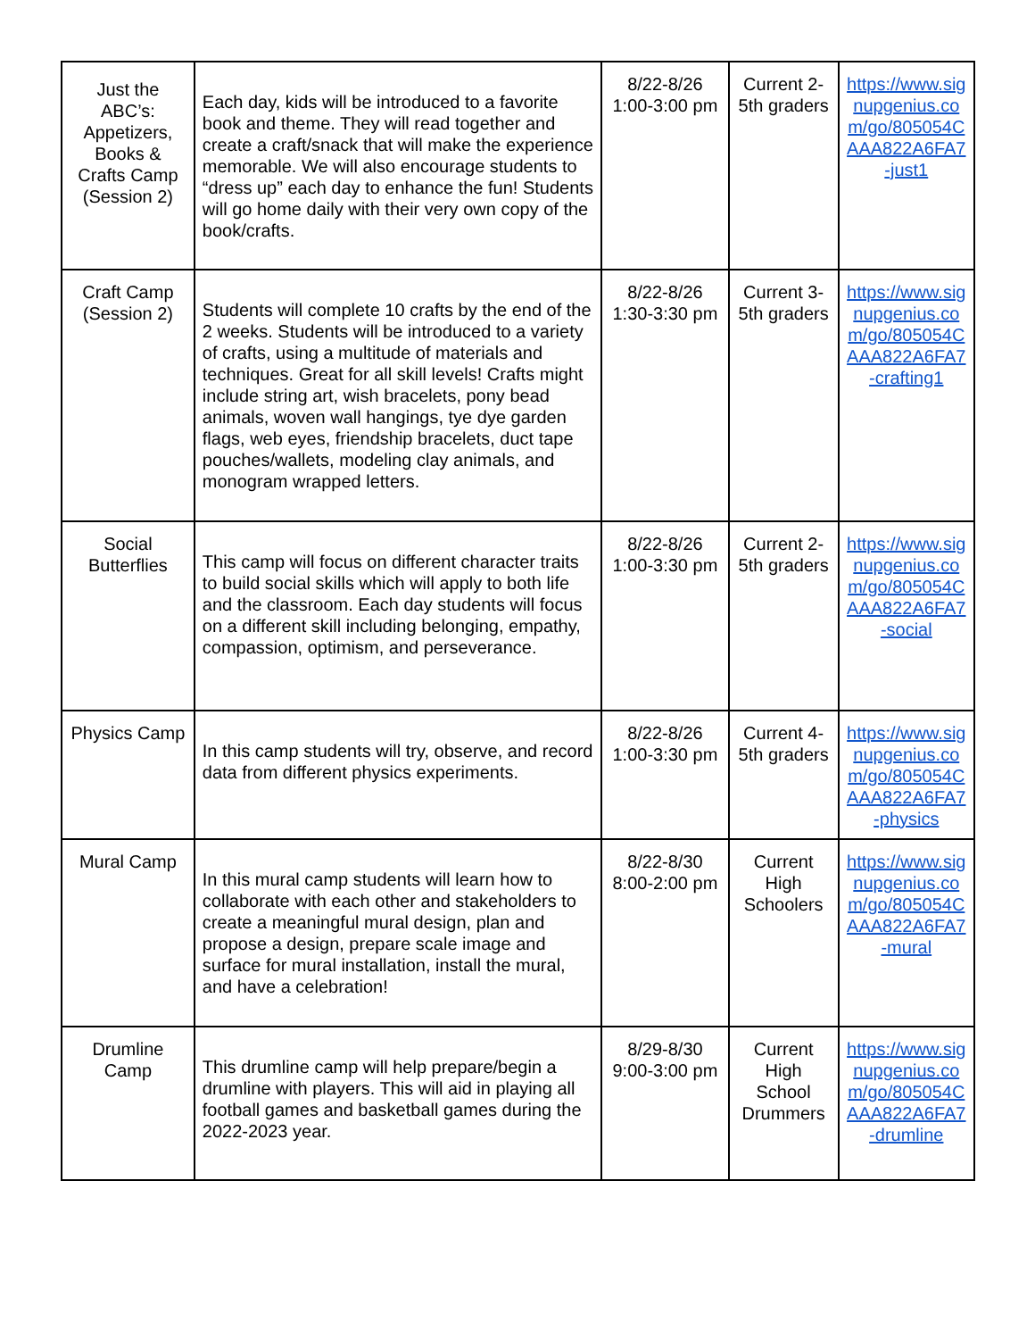| Just the ABC’s: Appetizers, Books & Crafts Camp (Session 2) | Each day, kids will be introduced to a favorite book and theme. They will read together and create a craft/snack that will make the experience memorable. We will also encourage students to “dress up” each day to enhance the fun! Students will go home daily with their very own copy of the book/crafts. | 8/22-8/26 1:00-3:00 pm | Current 2-5th graders | https://www.signupgenius.com/go/805054CAAA822A6FA7-just1 |
| Craft Camp (Session 2) | Students will complete 10 crafts by the end of the 2 weeks. Students will be introduced to a variety of crafts, using a multitude of materials and techniques. Great for all skill levels! Crafts might include string art, wish bracelets, pony bead animals, woven wall hangings, tye dye garden flags, web eyes, friendship bracelets, duct tape pouches/wallets, modeling clay animals, and monogram wrapped letters. | 8/22-8/26 1:30-3:30 pm | Current 3-5th graders | https://www.signupgenius.com/go/805054CAAA822A6FA7-crafting1 |
| Social Butterflies | This camp will focus on different character traits to build social skills which will apply to both life and the classroom. Each day students will focus on a different skill including belonging, empathy, compassion, optimism, and perseverance. | 8/22-8/26 1:00-3:30 pm | Current 2-5th graders | https://www.signupgenius.com/go/805054CAAA822A6FA7-social |
| Physics Camp | In this camp students will try, observe, and record data from different physics experiments. | 8/22-8/26 1:00-3:30 pm | Current 4-5th graders | https://www.signupgenius.com/go/805054CAAA822A6FA7-physics |
| Mural Camp | In this mural camp students will learn how to collaborate with each other and stakeholders to create a meaningful mural design, plan and propose a design, prepare scale image and surface for mural installation, install the mural, and have a celebration! | 8/22-8/30 8:00-2:00 pm | Current High Schoolers | https://www.signupgenius.com/go/805054CAAA822A6FA7-mural |
| Drumline Camp | This drumline camp will help prepare/begin a drumline with players. This will aid in playing all football games and basketball games during the 2022-2023 year. | 8/29-8/30 9:00-3:00 pm | Current High School Drummers | https://www.signupgenius.com/go/805054CAAA822A6FA7-drumline |